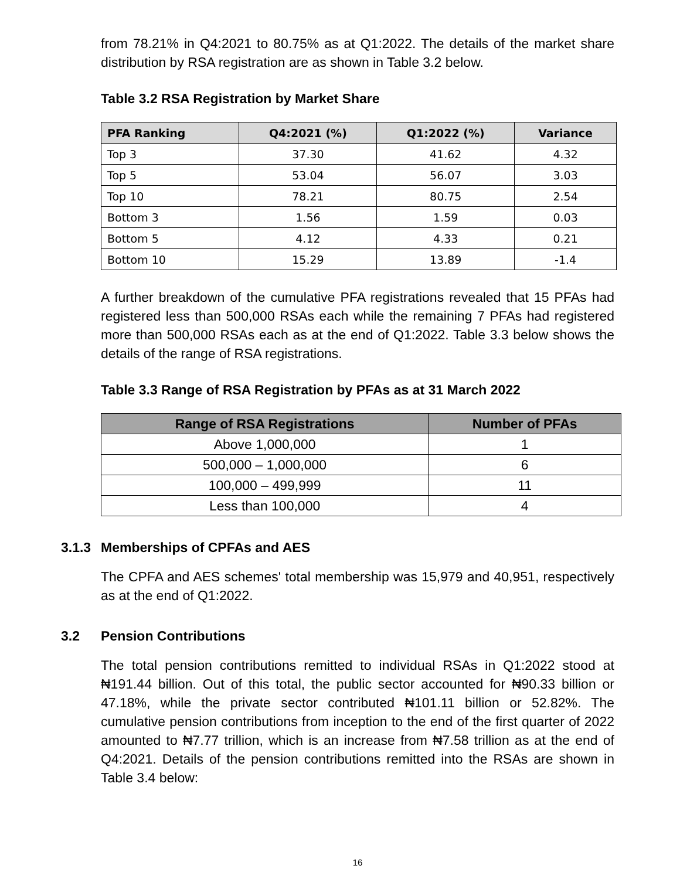from 78.21% in Q4:2021 to 80.75% as at Q1:2022. The details of the market share distribution by RSA registration are as shown in Table 3.2 below.
Table 3.2 RSA Registration by Market Share
| PFA Ranking | Q4:2021 (%) | Q1:2022 (%) | Variance |
| --- | --- | --- | --- |
| Top 3 | 37.30 | 41.62 | 4.32 |
| Top 5 | 53.04 | 56.07 | 3.03 |
| Top 10 | 78.21 | 80.75 | 2.54 |
| Bottom 3 | 1.56 | 1.59 | 0.03 |
| Bottom 5 | 4.12 | 4.33 | 0.21 |
| Bottom 10 | 15.29 | 13.89 | -1.4 |
A further breakdown of the cumulative PFA registrations revealed that 15 PFAs had registered less than 500,000 RSAs each while the remaining 7 PFAs had registered more than 500,000 RSAs each as at the end of Q1:2022. Table 3.3 below shows the details of the range of RSA registrations.
Table 3.3 Range of RSA Registration by PFAs as at 31 March 2022
| Range of RSA Registrations | Number of PFAs |
| --- | --- |
| Above 1,000,000 | 1 |
| 500,000 – 1,000,000 | 6 |
| 100,000 – 499,999 | 11 |
| Less than 100,000 | 4 |
3.1.3 Memberships of CPFAs and AES
The CPFA and AES schemes' total membership was 15,979 and 40,951, respectively as at the end of Q1:2022.
3.2 Pension Contributions
The total pension contributions remitted to individual RSAs in Q1:2022 stood at ₦191.44 billion. Out of this total, the public sector accounted for ₦90.33 billion or 47.18%, while the private sector contributed ₦101.11 billion or 52.82%. The cumulative pension contributions from inception to the end of the first quarter of 2022 amounted to ₦7.77 trillion, which is an increase from ₦7.58 trillion as at the end of Q4:2021. Details of the pension contributions remitted into the RSAs are shown in Table 3.4 below:
16